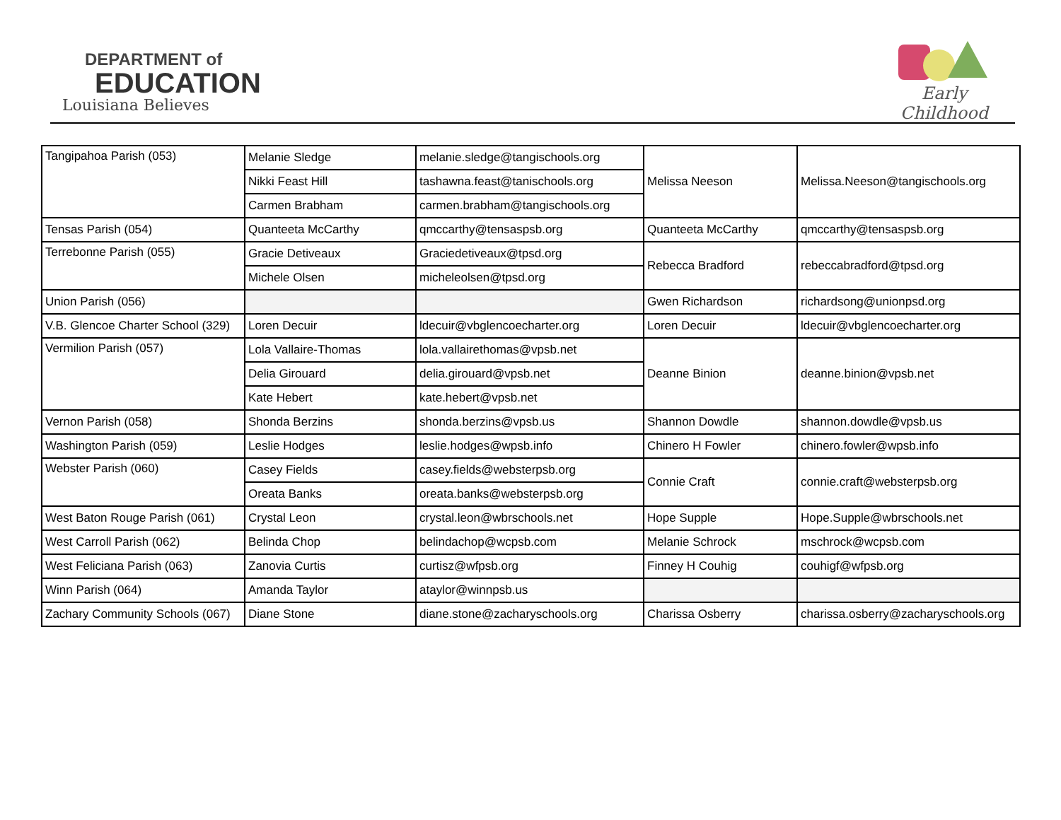DEPARTMENT of
EDUCATION
Louisiana Believes
Early Childhood
| Tangipahoa Parish (053) | Melanie Sledge | melanie.sledge@tangischools.org | Melissa Neeson | Melissa.Neeson@tangischools.org |
| | Nikki Feast Hill | tashawna.feast@tanischools.org | | |
| | Carmen Brabham | carmen.brabham@tangischools.org | | |
| Tensas Parish (054) | Quanteeta McCarthy | qmccarthy@tensaspsb.org | Quanteeta McCarthy | qmccarthy@tensaspsb.org |
| Terrebonne Parish (055) | Gracie Detiveaux | Graciedetiveaux@tpsd.org | Rebecca Bradford | rebeccabradford@tpsd.org |
| | Michele Olsen | micheleolsen@tpsd.org | | |
| Union Parish (056) | | | Gwen Richardson | richardsong@unionpsd.org |
| V.B. Glencoe Charter School (329) | Loren Decuir | ldecuir@vbglencoecharter.org | Loren Decuir | ldecuir@vbglencoecharter.org |
| Vermilion Parish (057) | Lola Vallaire-Thomas | lola.vallairethomas@vpsb.net | Deanne Binion | deanne.binion@vpsb.net |
| | Delia Girouard | delia.girouard@vpsb.net | | |
| | Kate Hebert | kate.hebert@vpsb.net | | |
| Vernon Parish (058) | Shonda Berzins | shonda.berzins@vpsb.us | Shannon Dowdle | shannon.dowdle@vpsb.us |
| Washington Parish (059) | Leslie Hodges | leslie.hodges@wpsb.info | Chinero H Fowler | chinero.fowler@wpsb.info |
| Webster Parish (060) | Casey Fields | casey.fields@websterpsb.org | Connie Craft | connie.craft@websterpsb.org |
| | Oreata Banks | oreata.banks@websterpsb.org | | |
| West Baton Rouge Parish (061) | Crystal Leon | crystal.leon@wbrschools.net | Hope Supple | Hope.Supple@wbrschools.net |
| West Carroll Parish (062) | Belinda Chop | belindachop@wcpsb.com | Melanie Schrock | mschrock@wcpsb.com |
| West Feliciana Parish (063) | Zanovia Curtis | curtisz@wfpsb.org | Finney H Couhig | couhigf@wfpsb.org |
| Winn Parish (064) | Amanda Taylor | ataylor@winnpsb.us | | |
| Zachary Community Schools (067) | Diane Stone | diane.stone@zacharyschools.org | Charissa Osberry | charissa.osberry@zacharyschools.org |